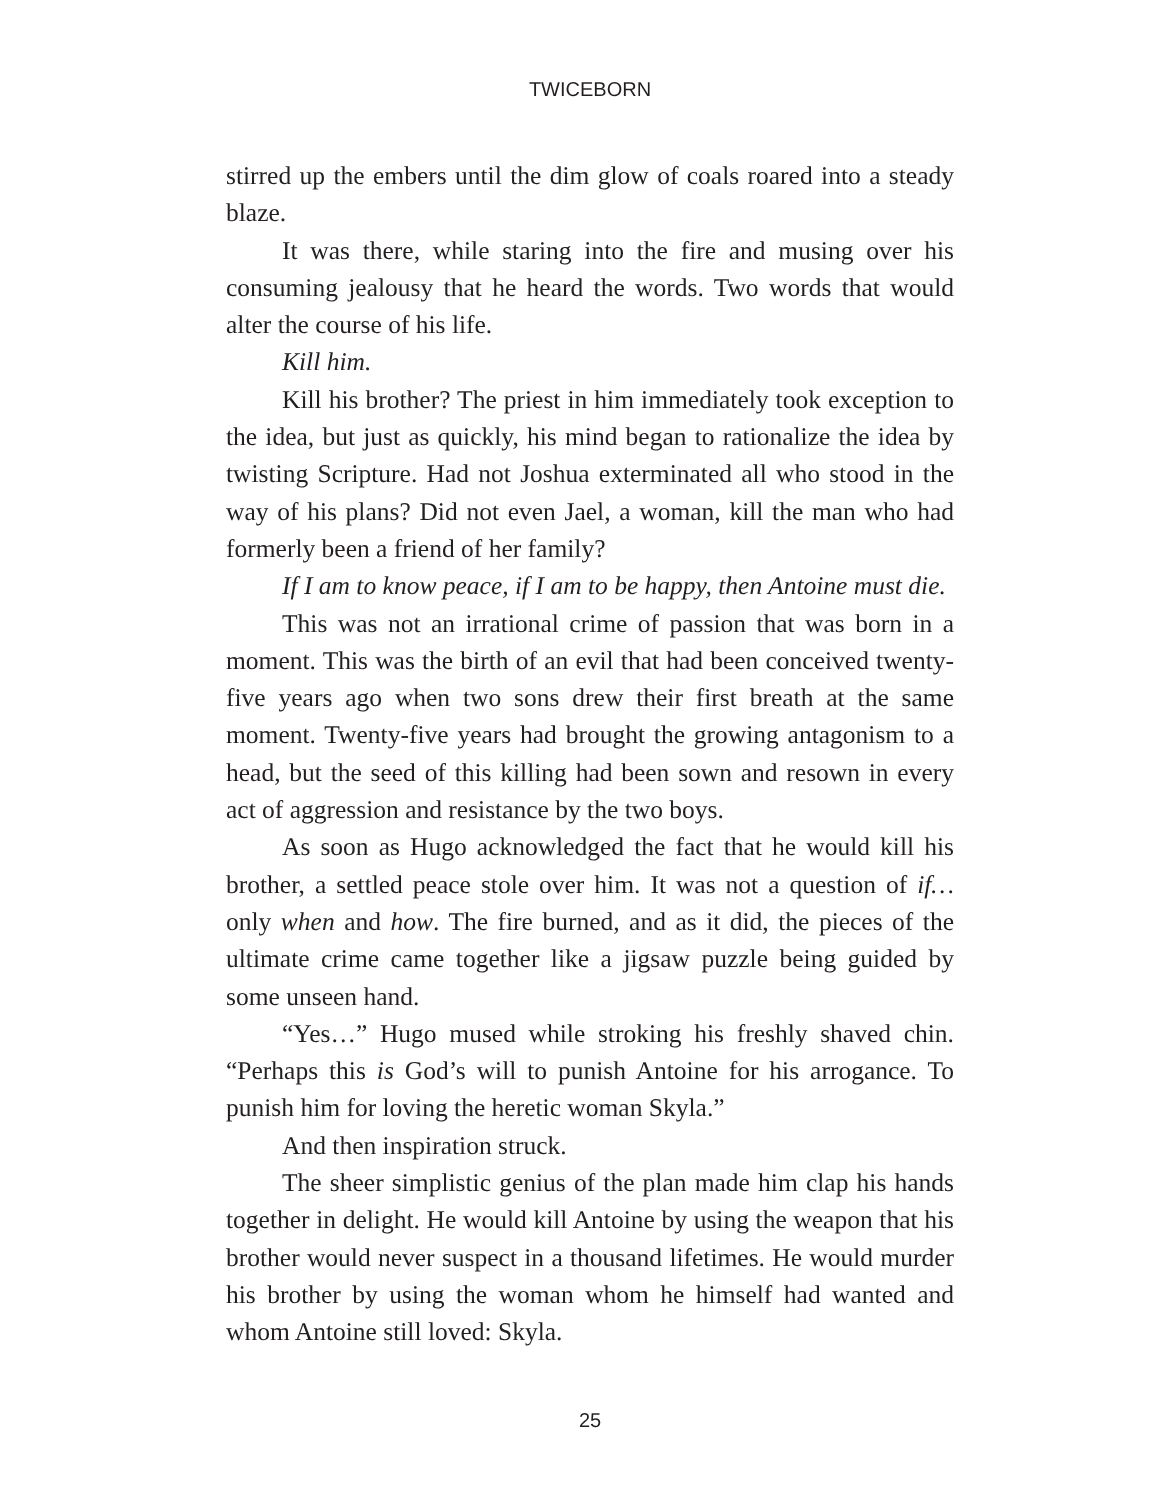TWICEBORN
stirred up the embers until the dim glow of coals roared into a steady blaze.
It was there, while staring into the fire and musing over his consuming jealousy that he heard the words. Two words that would alter the course of his life.
Kill him.
Kill his brother? The priest in him immediately took exception to the idea, but just as quickly, his mind began to rationalize the idea by twisting Scripture. Had not Joshua exterminated all who stood in the way of his plans? Did not even Jael, a woman, kill the man who had formerly been a friend of her family?
If I am to know peace, if I am to be happy, then Antoine must die.
This was not an irrational crime of passion that was born in a moment. This was the birth of an evil that had been conceived twenty-five years ago when two sons drew their first breath at the same moment. Twenty-five years had brought the growing antagonism to a head, but the seed of this killing had been sown and resown in every act of aggression and resistance by the two boys.
As soon as Hugo acknowledged the fact that he would kill his brother, a settled peace stole over him. It was not a question of if… only when and how. The fire burned, and as it did, the pieces of the ultimate crime came together like a jigsaw puzzle being guided by some unseen hand.
“Yes…” Hugo mused while stroking his freshly shaved chin. “Perhaps this is God’s will to punish Antoine for his arrogance. To punish him for loving the heretic woman Skyla.”
And then inspiration struck.
The sheer simplistic genius of the plan made him clap his hands together in delight. He would kill Antoine by using the weapon that his brother would never suspect in a thousand lifetimes. He would murder his brother by using the woman whom he himself had wanted and whom Antoine still loved: Skyla.
25